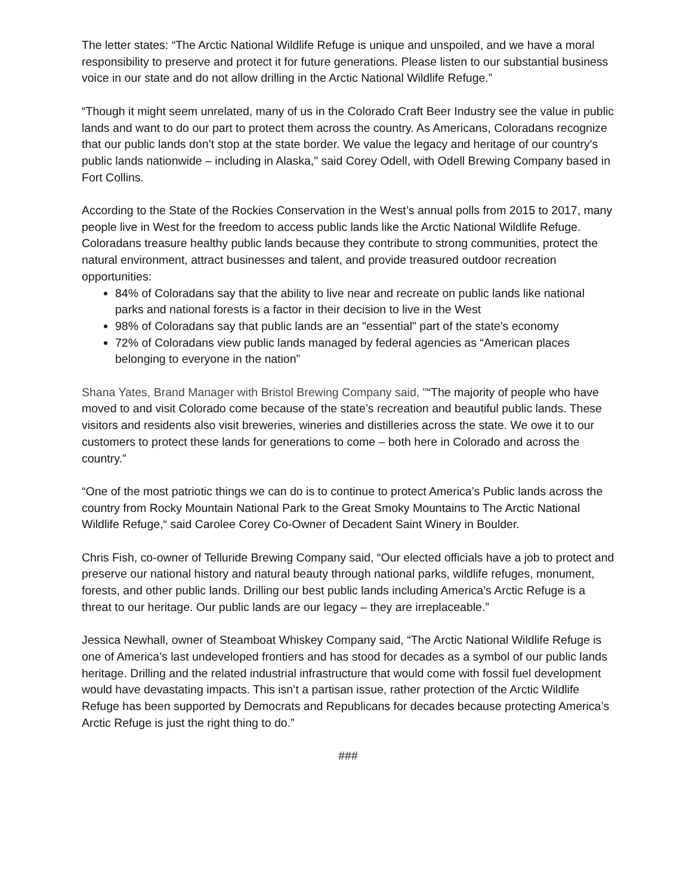The letter states: “The Arctic National Wildlife Refuge is unique and unspoiled, and we have a moral responsibility to preserve and protect it for future generations. Please listen to our substantial business voice in our state and do not allow drilling in the Arctic National Wildlife Refuge.”
“Though it might seem unrelated, many of us in the Colorado Craft Beer Industry see the value in public lands and want to do our part to protect them across the country. As Americans, Coloradans recognize that our public lands don’t stop at the state border. We value the legacy and heritage of our country's public lands nationwide – including in Alaska," said Corey Odell, with Odell Brewing Company based in Fort Collins.
According to the State of the Rockies Conservation in the West’s annual polls from 2015 to 2017, many people live in West for the freedom to access public lands like the Arctic National Wildlife Refuge. Coloradans treasure healthy public lands because they contribute to strong communities, protect the natural environment, attract businesses and talent, and provide treasured outdoor recreation opportunities:
84% of Coloradans say that the ability to live near and recreate on public lands like national parks and national forests is a factor in their decision to live in the West
98% of Coloradans say that public lands are an "essential" part of the state's economy
72% of Coloradans view public lands managed by federal agencies as “American places belonging to everyone in the nation”
Shana Yates, Brand Manager with Bristol Brewing Company said, "“The majority of people who have moved to and visit Colorado come because of the state’s recreation and beautiful public lands. These visitors and residents also visit breweries, wineries and distilleries across the state. We owe it to our customers to protect these lands for generations to come – both here in Colorado and across the country.”
“One of the most patriotic things we can do is to continue to protect America’s Public lands across the country from Rocky Mountain National Park to the Great Smoky Mountains to The Arctic National Wildlife Refuge,“ said Carolee Corey Co-Owner of Decadent Saint Winery in Boulder.
Chris Fish, co-owner of Telluride Brewing Company said, “Our elected officials have a job to protect and preserve our national history and natural beauty through national parks, wildlife refuges, monument, forests, and other public lands. Drilling our best public lands including America’s Arctic Refuge is a threat to our heritage. Our public lands are our legacy – they are irreplaceable.”
Jessica Newhall, owner of Steamboat Whiskey Company said, “The Arctic National Wildlife Refuge is one of America’s last undeveloped frontiers and has stood for decades as a symbol of our public lands heritage. Drilling and the related industrial infrastructure that would come with fossil fuel development would have devastating impacts. This isn’t a partisan issue, rather protection of the Arctic Wildlife Refuge has been supported by Democrats and Republicans for decades because protecting America’s Arctic Refuge is just the right thing to do.”
###